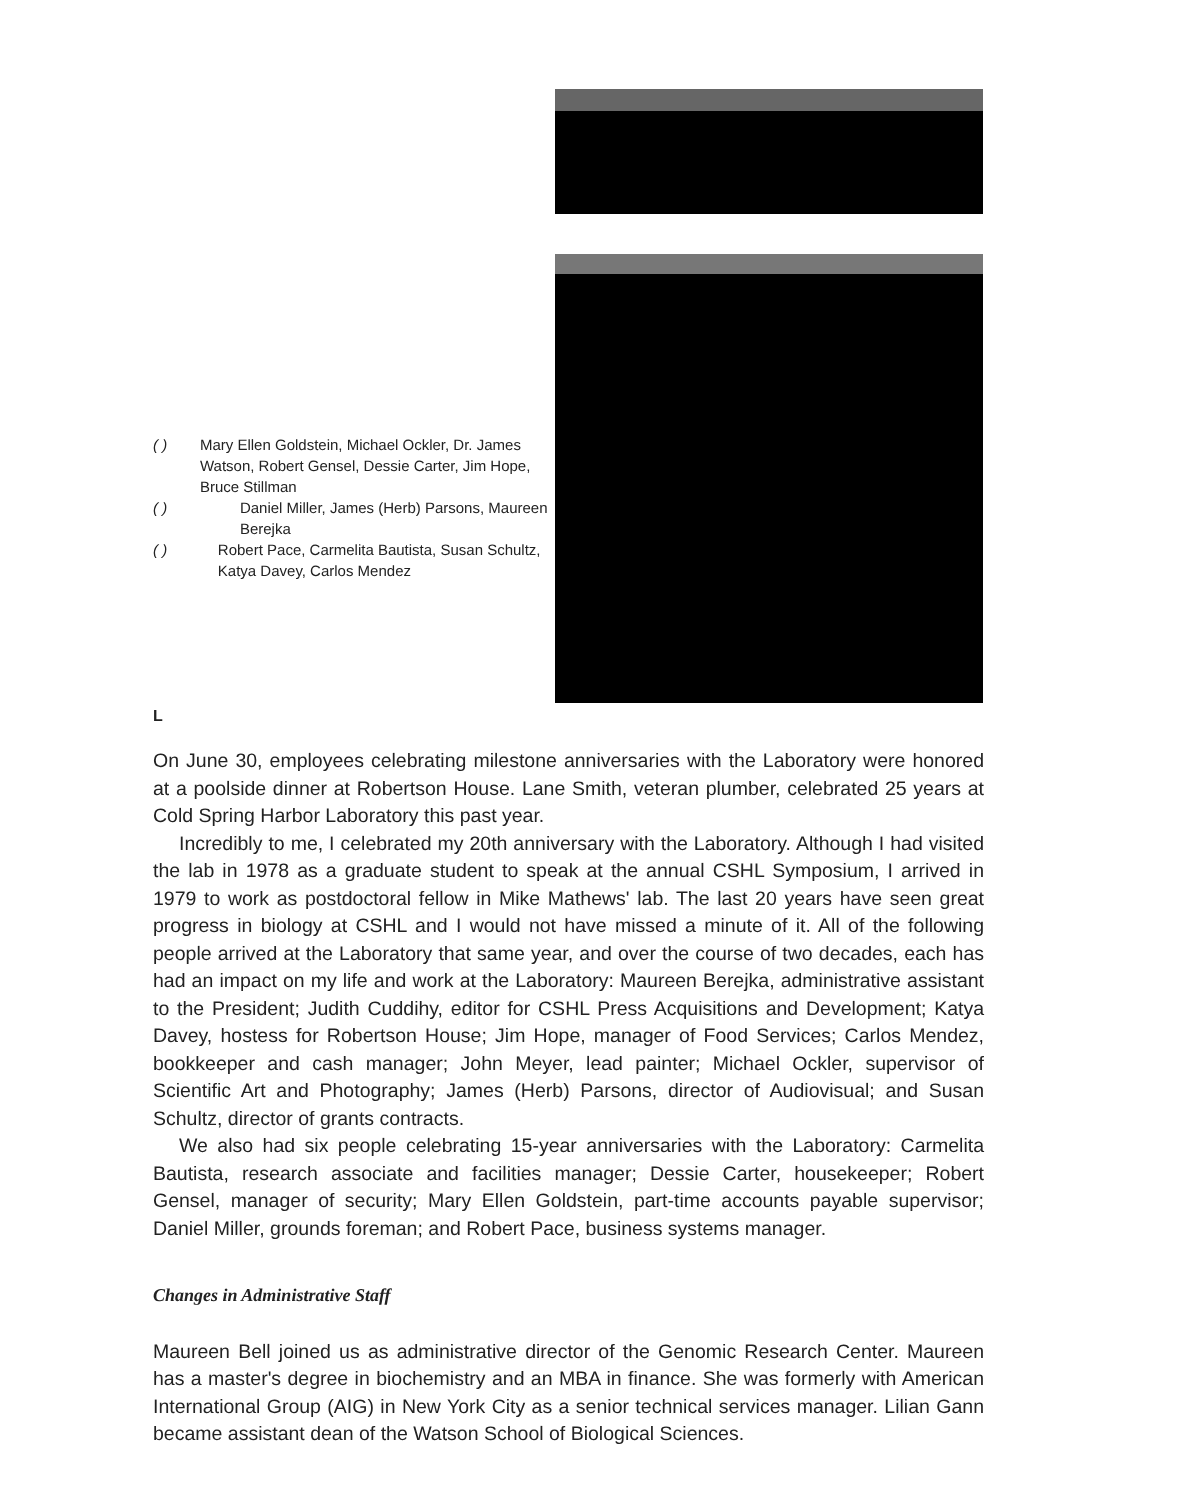( ) Mary Ellen Goldstein, Michael Ockler, Dr. James Watson, Robert Gensel, Dessie Carter, Jim Hope, Bruce Stillman
( ) Daniel Miller, James (Herb) Parsons, Maureen Berejka
( ) Robert Pace, Carmelita Bautista, Susan Schultz, Katya Davey, Carlos Mendez
L
On June 30, employees celebrating milestone anniversaries with the Laboratory were honored at a poolside dinner at Robertson House. Lane Smith, veteran plumber, celebrated 25 years at Cold Spring Harbor Laboratory this past year.
Incredibly to me, I celebrated my 20th anniversary with the Laboratory. Although I had visited the lab in 1978 as a graduate student to speak at the annual CSHL Symposium, I arrived in 1979 to work as postdoctoral fellow in Mike Mathews' lab. The last 20 years have seen great progress in biology at CSHL and I would not have missed a minute of it. All of the following people arrived at the Laboratory that same year, and over the course of two decades, each has had an impact on my life and work at the Laboratory: Maureen Berejka, administrative assistant to the President; Judith Cuddihy, editor for CSHL Press Acquisitions and Development; Katya Davey, hostess for Robertson House; Jim Hope, manager of Food Services; Carlos Mendez, bookkeeper and cash manager; John Meyer, lead painter; Michael Ockler, supervisor of Scientific Art and Photography; James (Herb) Parsons, director of Audiovisual; and Susan Schultz, director of grants contracts.
We also had six people celebrating 15-year anniversaries with the Laboratory: Carmelita Bautista, research associate and facilities manager; Dessie Carter, housekeeper; Robert Gensel, manager of security; Mary Ellen Goldstein, part-time accounts payable supervisor; Daniel Miller, grounds foreman; and Robert Pace, business systems manager.
Changes in Administrative Staff
Maureen Bell joined us as administrative director of the Genomic Research Center. Maureen has a master's degree in biochemistry and an MBA in finance. She was formerly with American International Group (AIG) in New York City as a senior technical services manager. Lilian Gann became assistant dean of the Watson School of Biological Sciences.